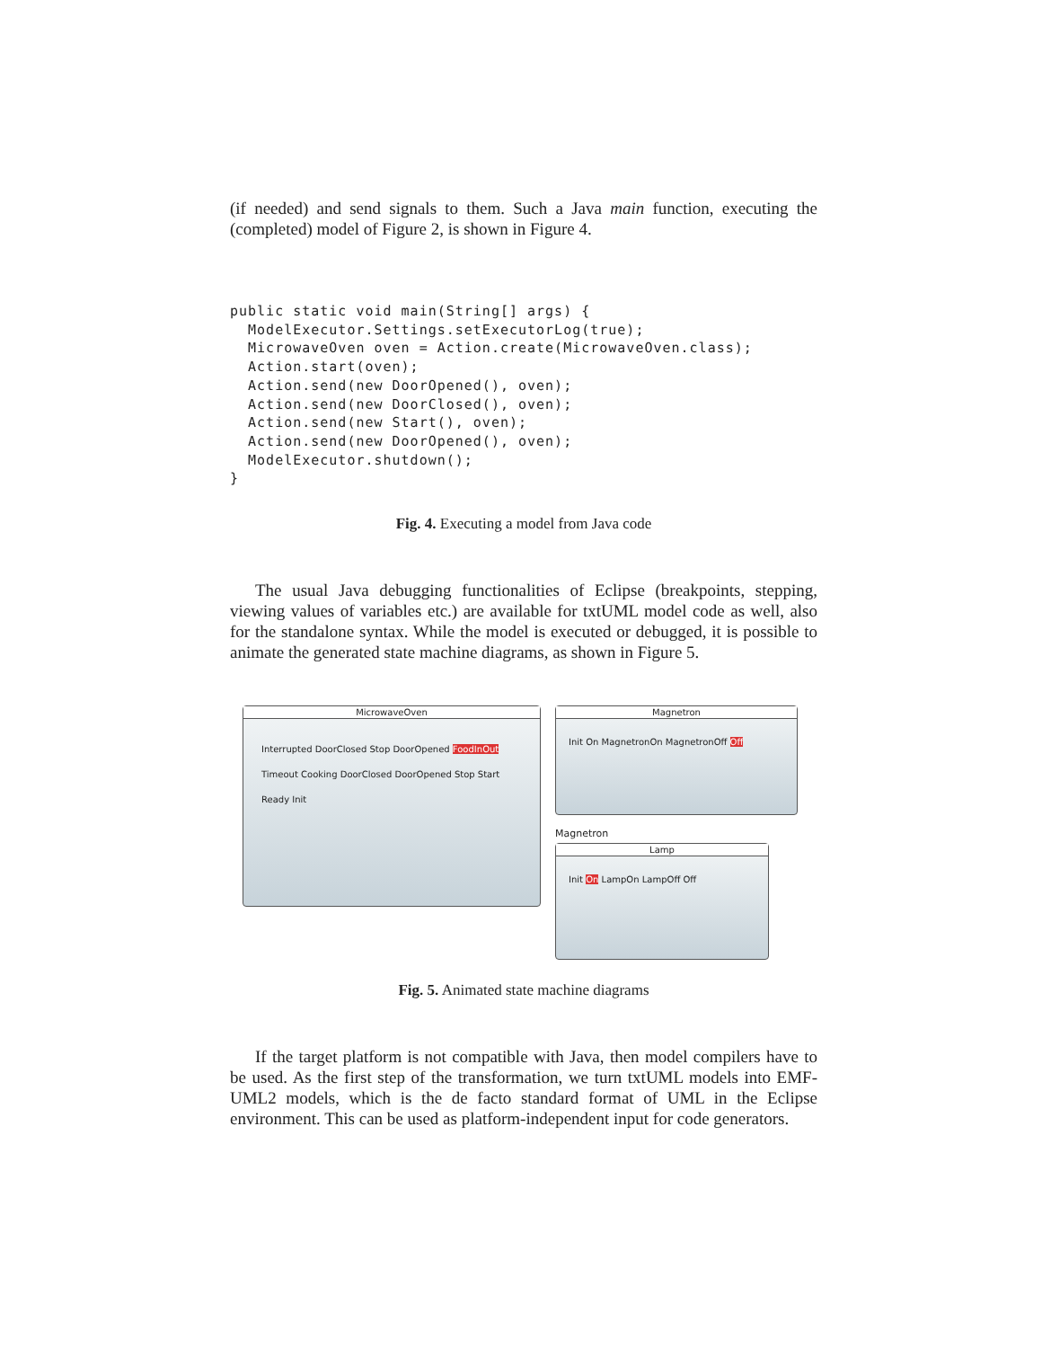(if needed) and send signals to them. Such a Java main function, executing the (completed) model of Figure 2, is shown in Figure 4.
public static void main(String[] args) {
  ModelExecutor.Settings.setExecutorLog(true);
  MicrowaveOven oven = Action.create(MicrowaveOven.class);
  Action.start(oven);
  Action.send(new DoorOpened(), oven);
  Action.send(new DoorClosed(), oven);
  Action.send(new Start(), oven);
  Action.send(new DoorOpened(), oven);
  ModelExecutor.shutdown();
}
Fig. 4. Executing a model from Java code
The usual Java debugging functionalities of Eclipse (breakpoints, stepping, viewing values of variables etc.) are available for txtUML model code as well, also for the standalone syntax. While the model is executed or debugged, it is possible to animate the generated state machine diagrams, as shown in Figure 5.
MicrowaveOven
Interrupted DoorClosed Stop DoorOpened FoodInOut Timeout Cooking DoorClosed DoorOpened Stop Start Ready Init
Magnetron
Init On MagnetronOn MagnetronOff Off
Magnetron
Lamp
Init On LampOn LampOff Off
Fig. 5. Animated state machine diagrams
If the target platform is not compatible with Java, then model compilers have to be used. As the first step of the transformation, we turn txtUML models into EMF-UML2 models, which is the de facto standard format of UML in the Eclipse environment. This can be used as platform-independent input for code generators.